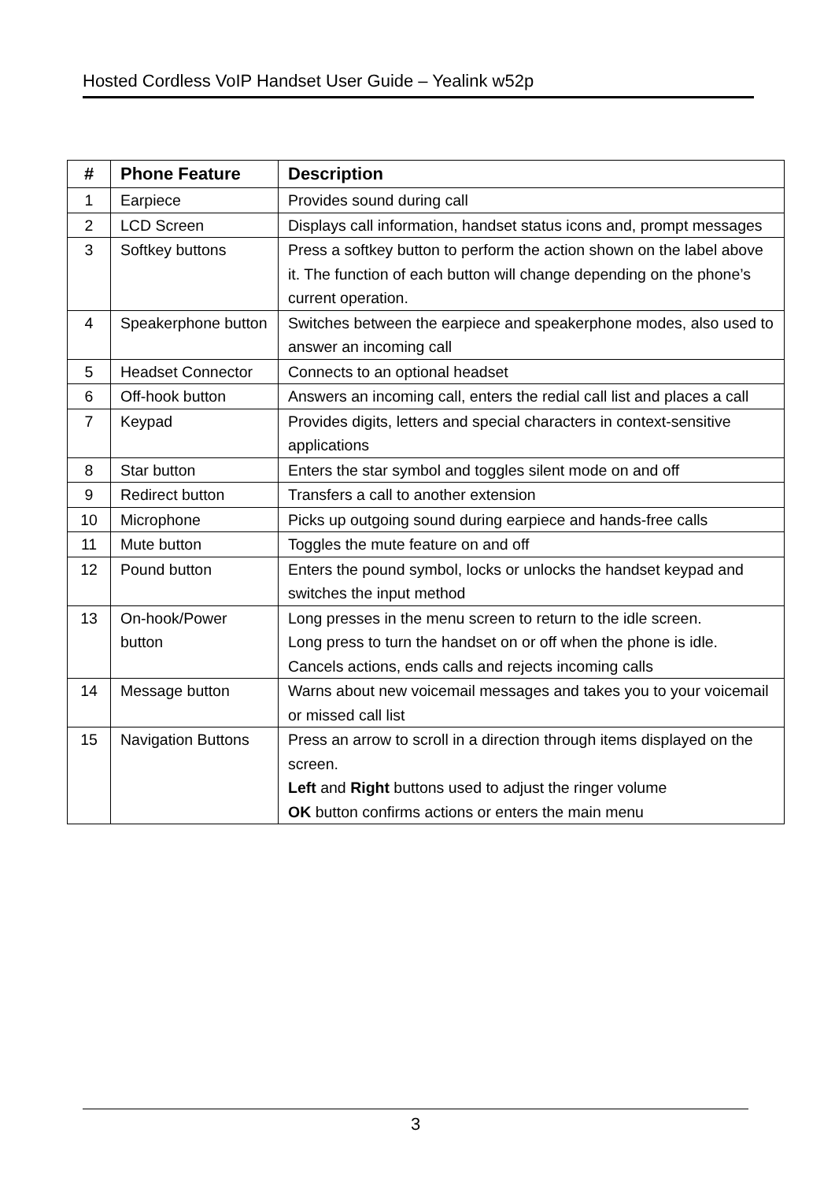Hosted Cordless VoIP Handset User Guide – Yealink w52p
| # | Phone Feature | Description |
| --- | --- | --- |
| 1 | Earpiece | Provides sound during call |
| 2 | LCD Screen | Displays call information, handset status icons and, prompt messages |
| 3 | Softkey buttons | Press a softkey button to perform the action shown on the label above it. The function of each button will change depending on the phone’s current operation. |
| 4 | Speakerphone button | Switches between the earpiece and speakerphone modes, also used to answer an incoming call |
| 5 | Headset Connector | Connects to an optional headset |
| 6 | Off-hook button | Answers an incoming call, enters the redial call list and places a call |
| 7 | Keypad | Provides digits, letters and special characters in context-sensitive applications |
| 8 | Star button | Enters the star symbol and toggles silent mode on and off |
| 9 | Redirect button | Transfers a call to another extension |
| 10 | Microphone | Picks up outgoing sound during earpiece and hands-free calls |
| 11 | Mute button | Toggles the mute feature on and off |
| 12 | Pound button | Enters the pound symbol, locks or unlocks the handset keypad and switches the input method |
| 13 | On-hook/Power button | Long presses in the menu screen to return to the idle screen. Long press to turn the handset on or off when the phone is idle. Cancels actions, ends calls and rejects incoming calls |
| 14 | Message button | Warns about new voicemail messages and takes you to your voicemail or missed call list |
| 15 | Navigation Buttons | Press an arrow to scroll in a direction through items displayed on the screen. Left and Right buttons used to adjust the ringer volume OK button confirms actions or enters the main menu |
3